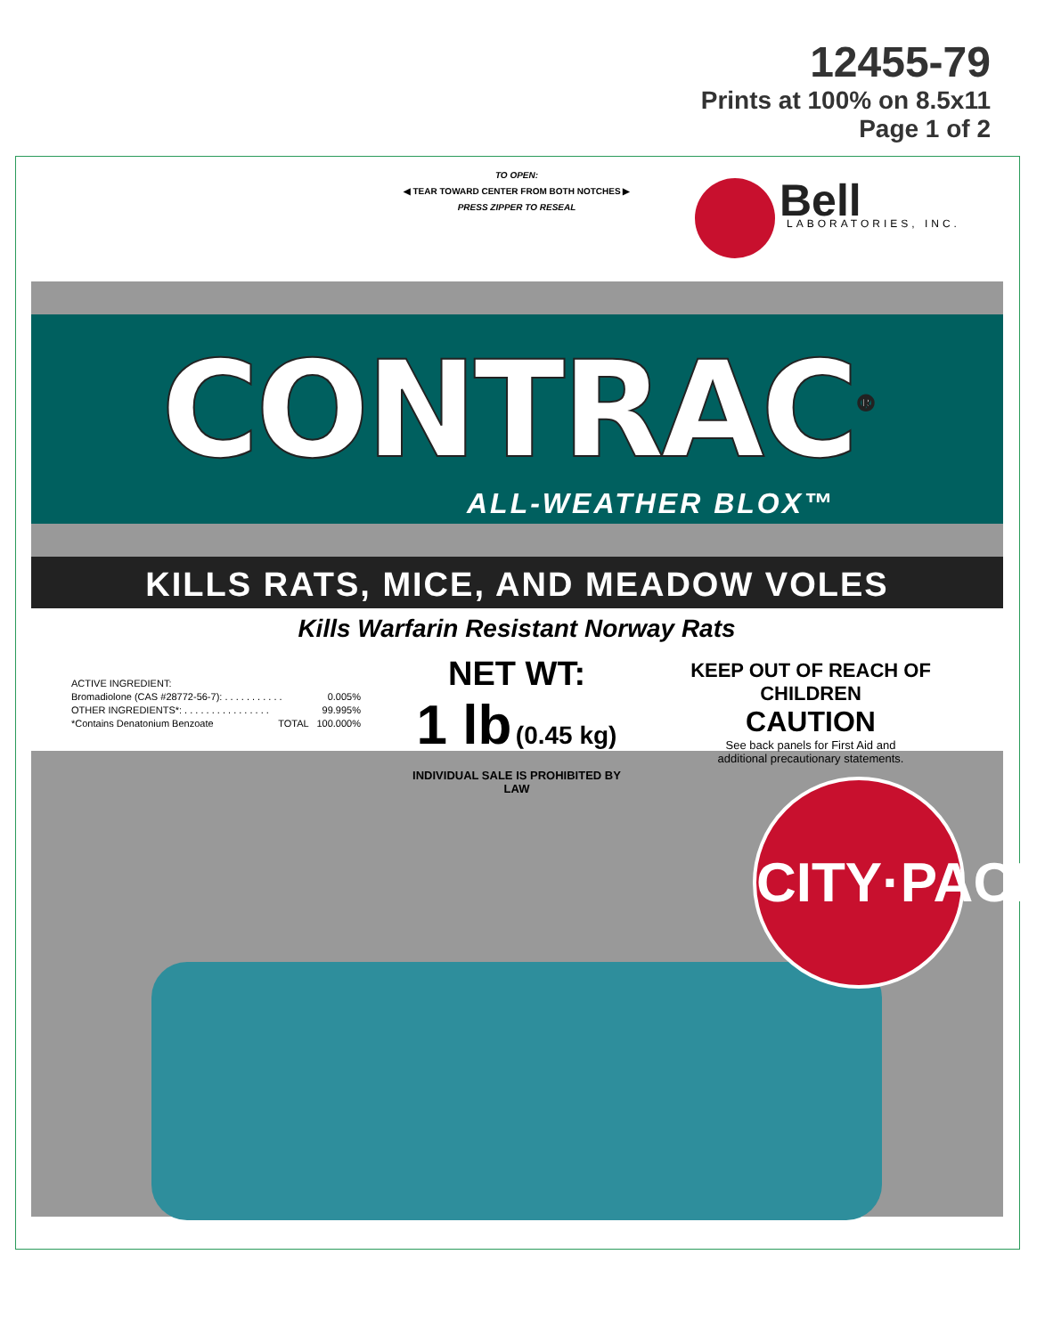12455-79
Prints at 100% on 8.5x11
Page 1 of 2
TO OPEN:
◀ TEAR TOWARD CENTER FROM BOTH NOTCHES ▶
PRESS ZIPPER TO RESEAL
Bell LABORATORIES, INC.
CONTRAC<sup>®</sup>
ALL-WEATHER BLOX™
KILLS RATS, MICE, AND MEADOW VOLES
Kills Warfarin Resistant Norway Rats
ACTIVE INGREDIENT:
Bromadiolone (CAS #28772-56-7): . . . . . . . . . . . 0.005%
OTHER INGREDIENTS*: . . . . . . . . . . . . . . . . 99.995%
*Contains Denatonium Benzoate TOTAL 100.000%
NET WT:
1 lb (0.45 kg)
INDIVIDUAL SALE IS PROHIBITED BY LAW
KEEP OUT OF REACH OF CHILDREN
CAUTION
See back panels for First Aid and
additional precautionary statements.
CITY·PACK